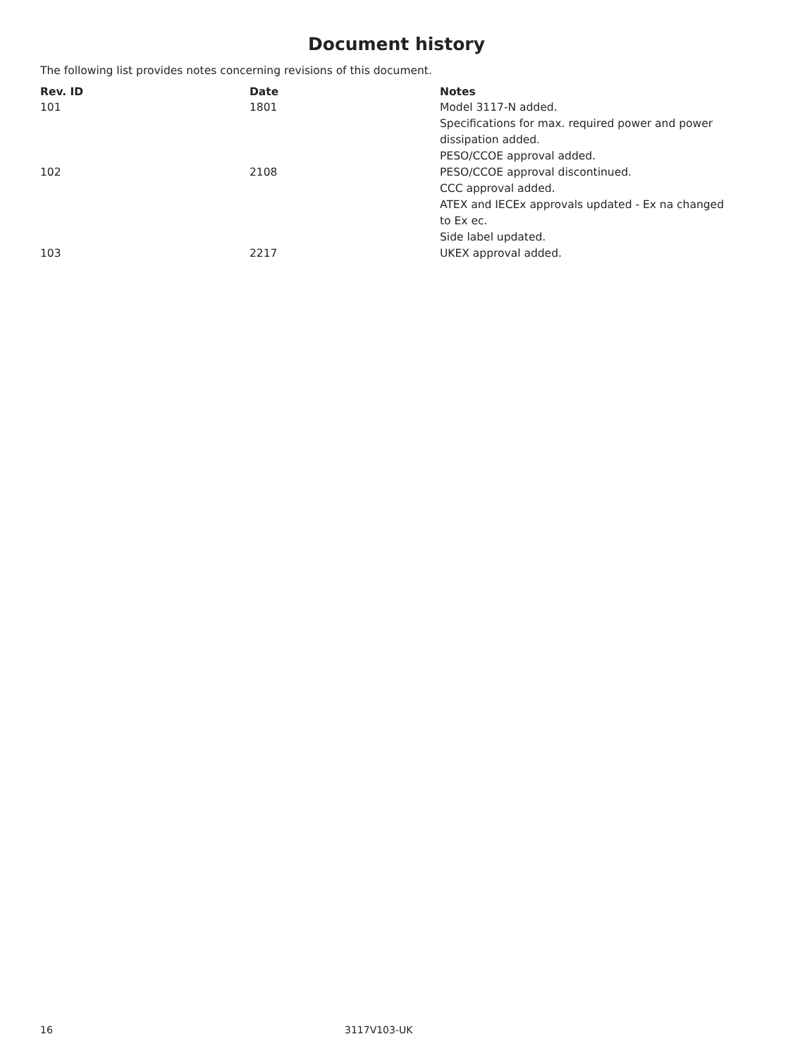Document history
The following list provides notes concerning revisions of this document.
| Rev. ID | Date | Notes |
| --- | --- | --- |
| 101 | 1801 | Model 3117-N added. Specifications for max. required power and power dissipation added. PESO/CCOE approval added. |
| 102 | 2108 | PESO/CCOE approval discontinued. CCC approval added. ATEX and IECEx approvals updated - Ex na changed to Ex ec. Side label updated. |
| 103 | 2217 | UKEX approval added. |
16 3117V103-UK